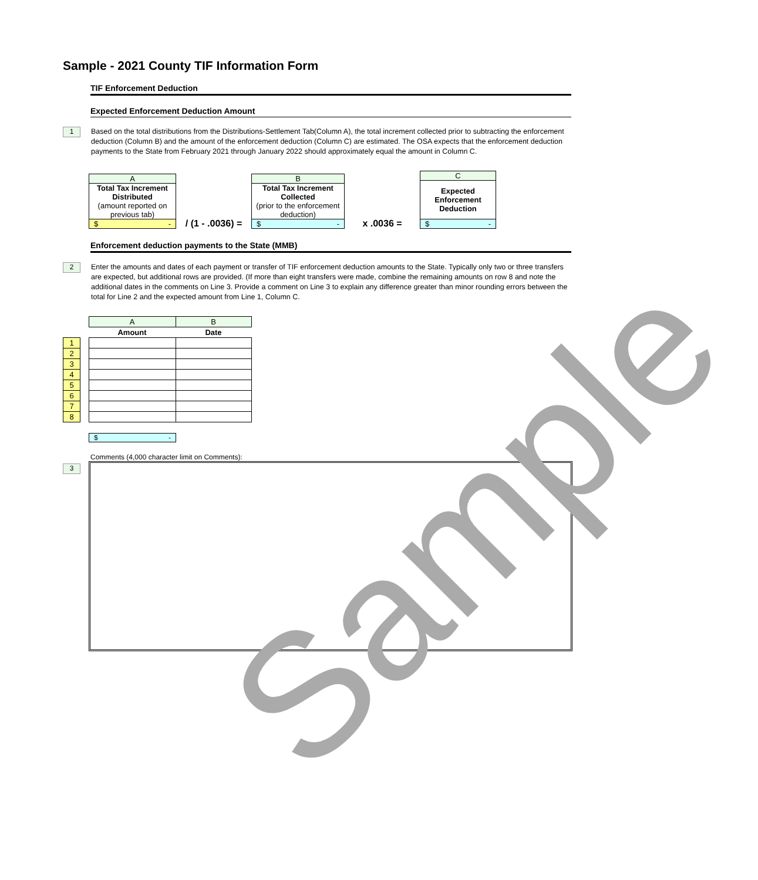Sample
Sample - 2021 County TIF Information Form
TIF Enforcement Deduction
Expected Enforcement Deduction Amount
1
Based on the total distributions from the Distributions-Settlement Tab(Column A), the total increment collected prior to subtracting the enforcement deduction (Column B) and the amount of the enforcement deduction (Column C) are estimated. The OSA expects that the enforcement deduction payments to the State from February 2021 through January 2022 should approximately equal the amount in Column C.
A
Total Tax Increment Distributed
(amount reported on previous tab)
$ -
/ (1 - .0036) =
B
Total Tax Increment Collected
(prior to the enforcement deduction)
$ -
x .0036 =
C
Expected Enforcement Deduction
$ -
Enforcement deduction payments to the State (MMB)
2
Enter the amounts and dates of each payment or transfer of TIF enforcement deduction amounts to the State. Typically only two or three transfers are expected, but additional rows are provided. (If more than eight transfers were made, combine the remaining amounts on row 8 and note the additional dates in the comments on Line 3. Provide a comment on Line 3 to explain any difference greater than minor rounding errors between the total for Line 2 and the expected amount from Line 1, Column C.
| | | A | B |
| | | Amount | Date |
| 1 | | | |
| 2 | | | |
| 3 | | | |
| 4 | | | |
| 5 | | | |
| 6 | | | |
| 7 | | | |
| 8 | | | |
$ -
Comments (4,000 character limit on Comments):
3